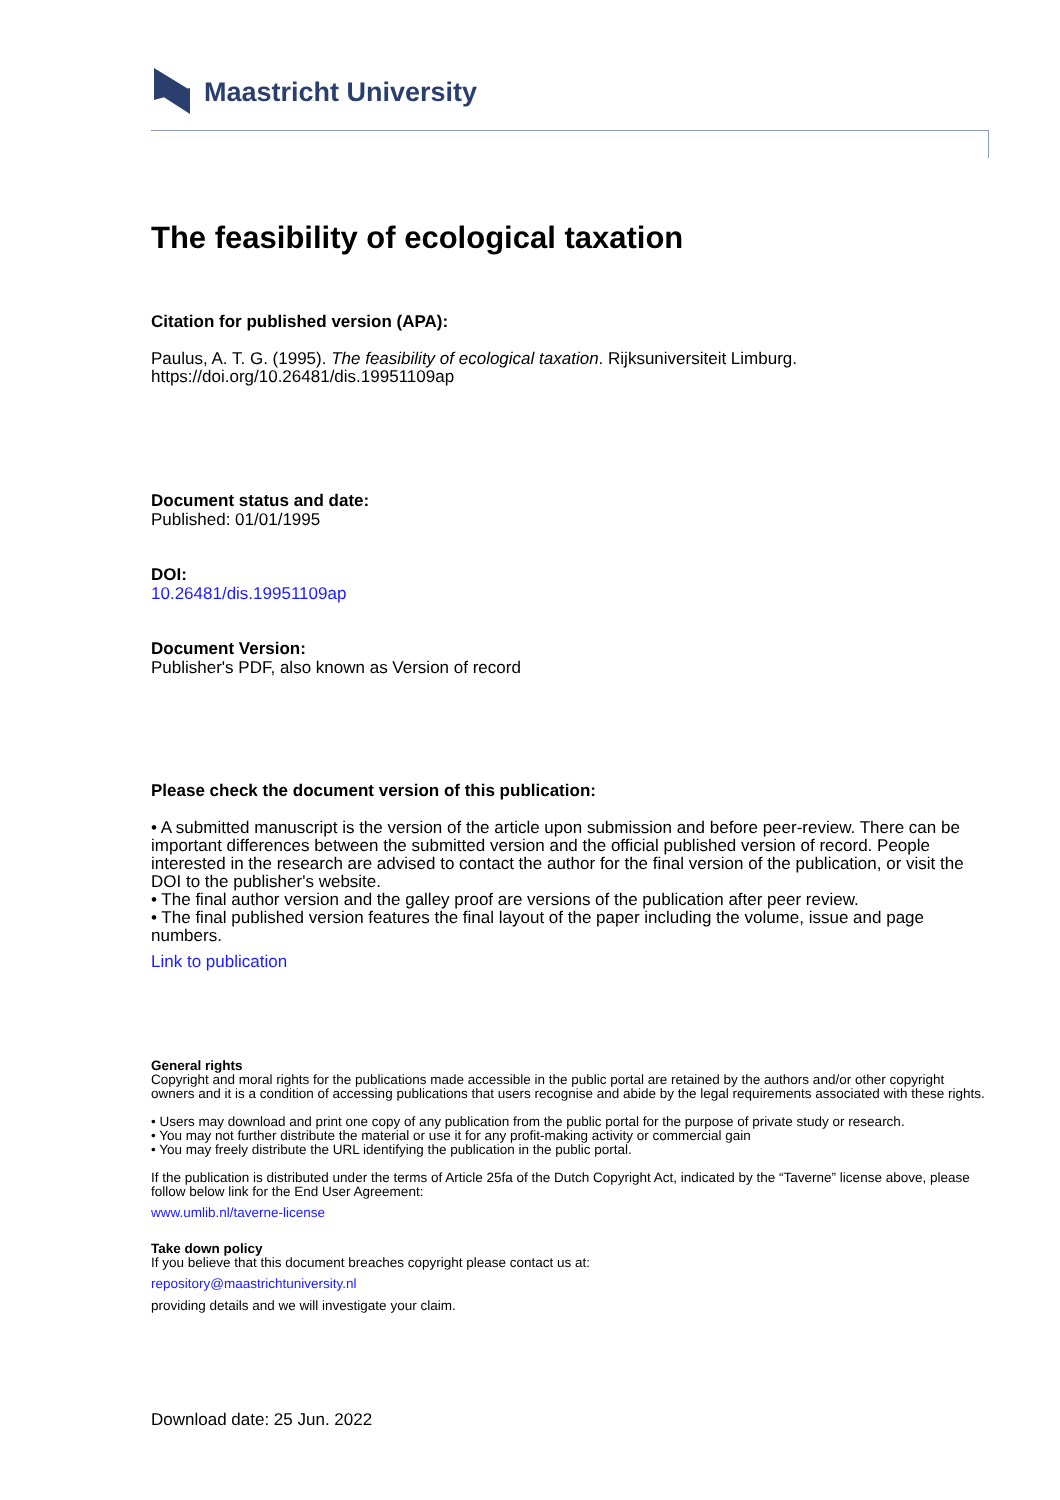Maastricht University
The feasibility of ecological taxation
Citation for published version (APA):
Paulus, A. T. G. (1995). The feasibility of ecological taxation. Rijksuniversiteit Limburg.
https://doi.org/10.26481/dis.19951109ap
Document status and date:
Published: 01/01/1995
DOI:
10.26481/dis.19951109ap
Document Version:
Publisher's PDF, also known as Version of record
Please check the document version of this publication:
• A submitted manuscript is the version of the article upon submission and before peer-review. There can be important differences between the submitted version and the official published version of record. People interested in the research are advised to contact the author for the final version of the publication, or visit the DOI to the publisher's website.
• The final author version and the galley proof are versions of the publication after peer review.
• The final published version features the final layout of the paper including the volume, issue and page numbers.
Link to publication
General rights
Copyright and moral rights for the publications made accessible in the public portal are retained by the authors and/or other copyright owners and it is a condition of accessing publications that users recognise and abide by the legal requirements associated with these rights.
• Users may download and print one copy of any publication from the public portal for the purpose of private study or research.
• You may not further distribute the material or use it for any profit-making activity or commercial gain
• You may freely distribute the URL identifying the publication in the public portal.
If the publication is distributed under the terms of Article 25fa of the Dutch Copyright Act, indicated by the “Taverne” license above, please follow below link for the End User Agreement:
www.umlib.nl/taverne-license
Take down policy
If you believe that this document breaches copyright please contact us at:
repository@maastrichtuniversity.nl
providing details and we will investigate your claim.
Download date: 25 Jun. 2022